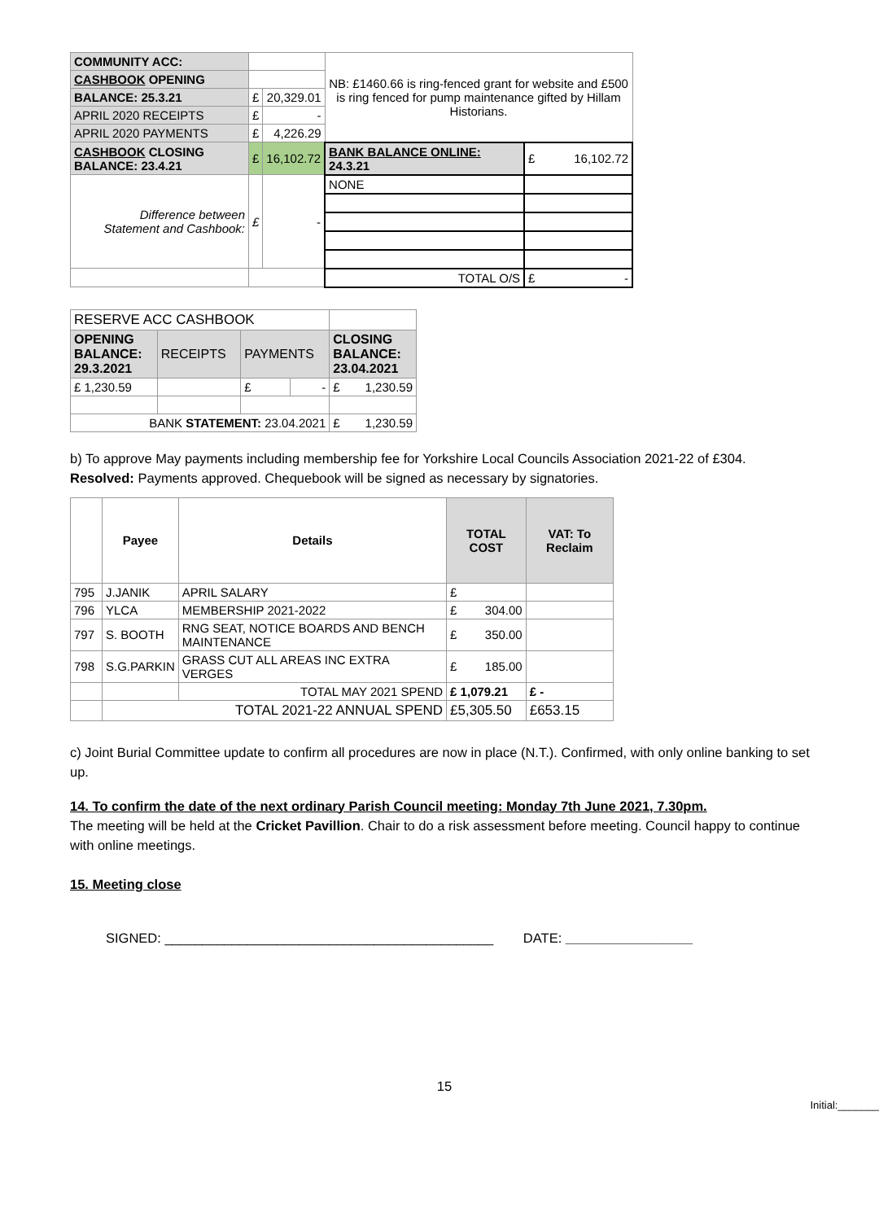| COMMUNITY ACC: | | | NB: £1460.66 is ring-fenced grant for website and £500 is ring fenced for pump maintenance gifted by Hillam Historians. | |
| CASHBOOK OPENING | | | | |
| BALANCE: 25.3.21 | £ | 20,329.01 | | |
| APRIL 2020 RECEIPTS | £ | - | | |
| APRIL 2020 PAYMENTS | £ | 4,226.29 | | |
| CASHBOOK CLOSING BALANCE: 23.4.21 | £ | 16,102.72 | BANK BALANCE ONLINE: 24.3.21 | £ 16,102.72 |
| Difference between Statement and Cashbook: | £ | - | NONE | |
| | | | TOTAL O/S | £ - |
| RESERVE ACC CASHBOOK | | | | |
| OPENING BALANCE: 29.3.2021 | RECEIPTS | PAYMENTS | | CLOSING BALANCE: 23.04.2021 |
| £ 1,230.59 | | £ | - | £ 1,230.59 |
| BANK STATEMENT: 23.04.2021 | | | | £ 1,230.59 |
b) To approve May payments including membership fee for Yorkshire Local Councils Association 2021-22 of £304.
Resolved: Payments approved. Chequebook will be signed as necessary by signatories.
| | Payee | Details | TOTAL COST | VAT: To Reclaim |
| --- | --- | --- | --- | --- |
| 795 | J.JANIK | APRIL SALARY | £ | |
| 796 | YLCA | MEMBERSHIP 2021-2022 | £ 304.00 | |
| 797 | S. BOOTH | RNG SEAT, NOTICE BOARDS AND BENCH MAINTENANCE | £ 350.00 | |
| 798 | S.G.PARKIN | GRASS CUT ALL AREAS INC EXTRA VERGES | £ 185.00 | |
| | | TOTAL MAY 2021 SPEND | £ 1,079.21 | £ - |
| | TOTAL 2021-22 ANNUAL SPEND | | £5,305.50 | £653.15 |
c) Joint Burial Committee update to confirm all procedures are now in place (N.T.). Confirmed, with only online banking to set up.
14. To confirm the date of the next ordinary Parish Council meeting: Monday 7th June 2021, 7.30pm.
The meeting will be held at the Cricket Pavillion. Chair to do a risk assessment before meeting. Council happy to continue with online meetings.
15. Meeting close
SIGNED: ____________________________________________ DATE: _________________
15
Initial:_______